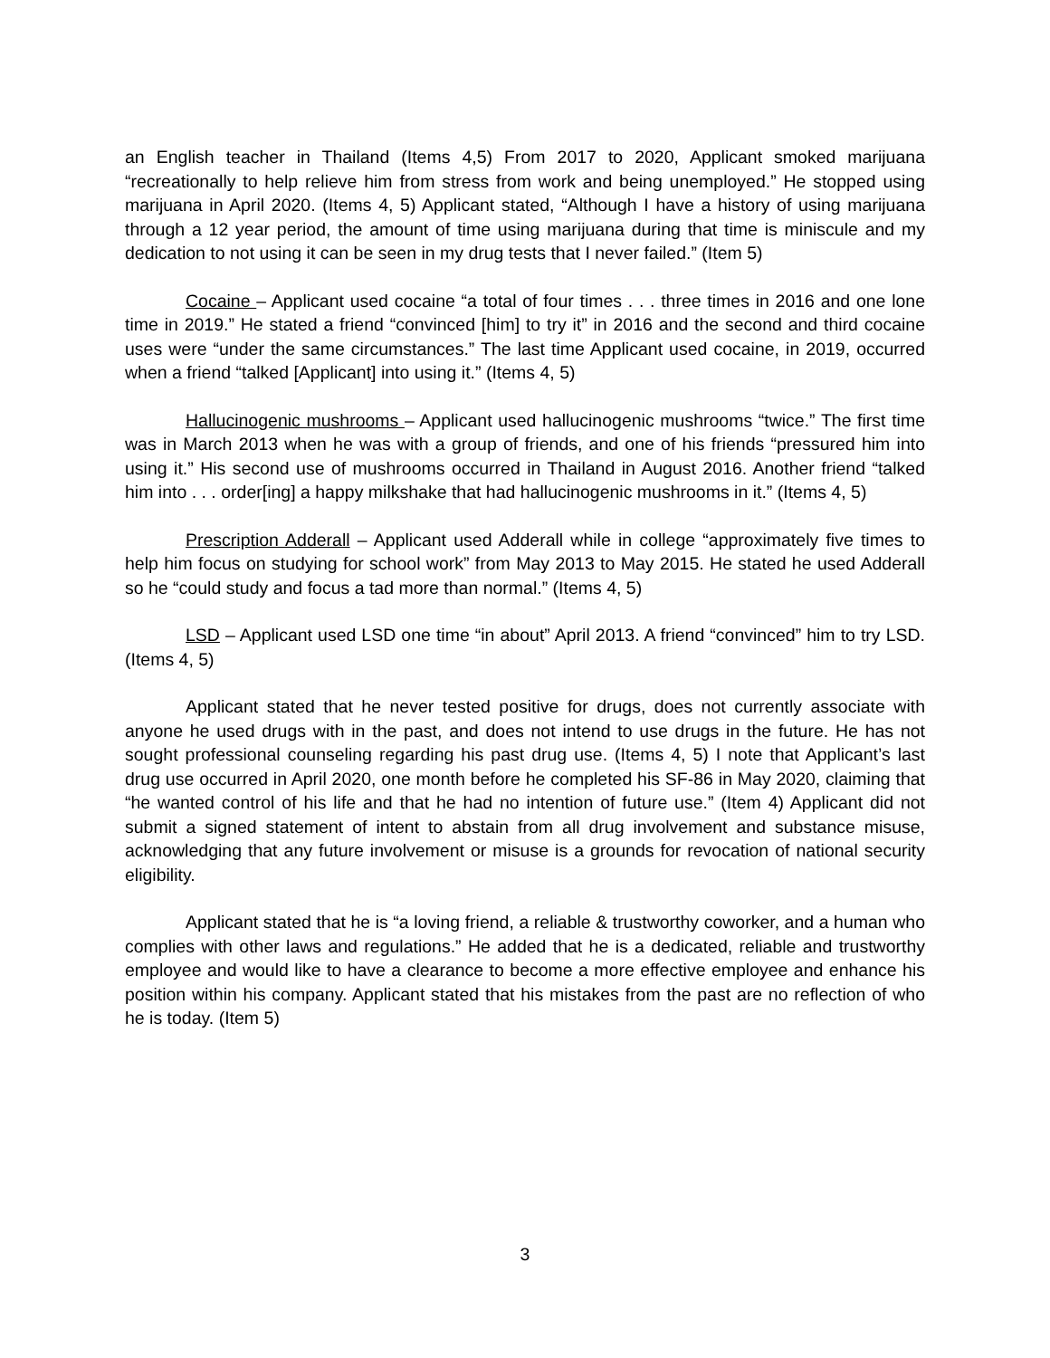an English teacher in Thailand (Items 4,5) From 2017 to 2020, Applicant smoked marijuana “recreationally to help relieve him from stress from work and being unemployed.” He stopped using marijuana in April 2020. (Items 4, 5) Applicant stated, “Although I have a history of using marijuana through a 12 year period, the amount of time using marijuana during that time is miniscule and my dedication to not using it can be seen in my drug tests that I never failed.” (Item 5)
Cocaine – Applicant used cocaine “a total of four times . . . three times in 2016 and one lone time in 2019.” He stated a friend “convinced [him] to try it” in 2016 and the second and third cocaine uses were “under the same circumstances.” The last time Applicant used cocaine, in 2019, occurred when a friend “talked [Applicant] into using it.” (Items 4, 5)
Hallucinogenic mushrooms – Applicant used hallucinogenic mushrooms “twice.” The first time was in March 2013 when he was with a group of friends, and one of his friends “pressured him into using it.” His second use of mushrooms occurred in Thailand in August 2016. Another friend “talked him into . . . order[ing] a happy milkshake that had hallucinogenic mushrooms in it.” (Items 4, 5)
Prescription Adderall – Applicant used Adderall while in college “approximately five times to help him focus on studying for school work” from May 2013 to May 2015. He stated he used Adderall so he “could study and focus a tad more than normal.” (Items 4, 5)
LSD – Applicant used LSD one time “in about” April 2013. A friend “convinced” him to try LSD. (Items 4, 5)
Applicant stated that he never tested positive for drugs, does not currently associate with anyone he used drugs with in the past, and does not intend to use drugs in the future. He has not sought professional counseling regarding his past drug use. (Items 4, 5) I note that Applicant’s last drug use occurred in April 2020, one month before he completed his SF-86 in May 2020, claiming that “he wanted control of his life and that he had no intention of future use.” (Item 4) Applicant did not submit a signed statement of intent to abstain from all drug involvement and substance misuse, acknowledging that any future involvement or misuse is a grounds for revocation of national security eligibility.
Applicant stated that he is “a loving friend, a reliable & trustworthy coworker, and a human who complies with other laws and regulations.” He added that he is a dedicated, reliable and trustworthy employee and would like to have a clearance to become a more effective employee and enhance his position within his company. Applicant stated that his mistakes from the past are no reflection of who he is today. (Item 5)
3